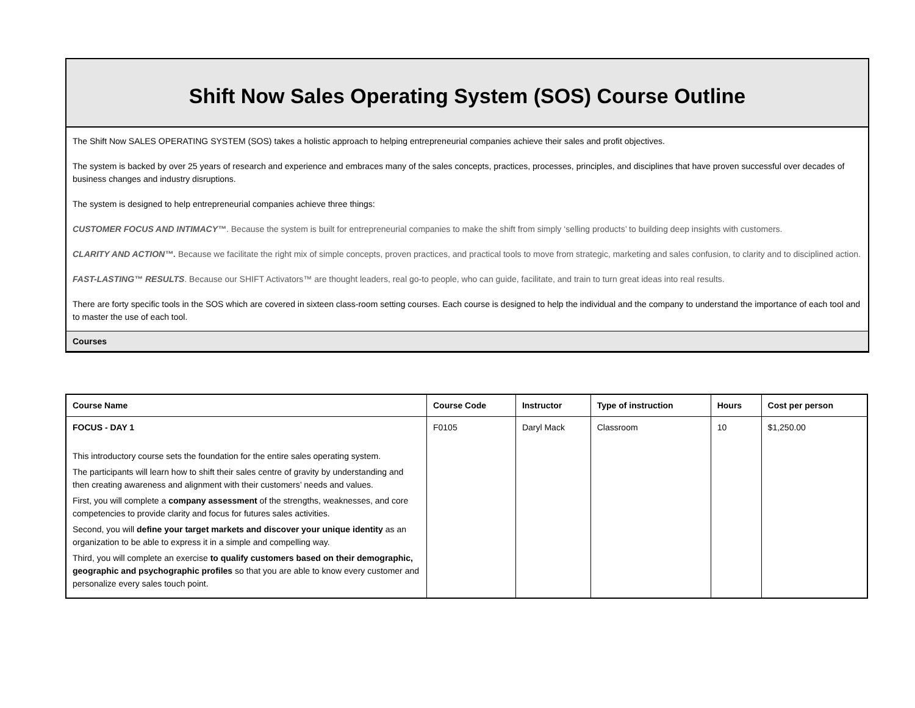Shift Now Sales Operating System (SOS) Course Outline
The Shift Now SALES OPERATING SYSTEM (SOS) takes a holistic approach to helping entrepreneurial companies achieve their sales and profit objectives.
The system is backed by over 25 years of research and experience and embraces many of the sales concepts, practices, processes, principles, and disciplines that have proven successful over decades of business changes and industry disruptions.
The system is designed to help entrepreneurial companies achieve three things:
CUSTOMER FOCUS AND INTIMACY™. Because the system is built for entrepreneurial companies to make the shift from simply ‘selling products’ to building deep insights with customers.
CLARITY AND ACTION™. Because we facilitate the right mix of simple concepts, proven practices, and practical tools to move from strategic, marketing and sales confusion, to clarity and to disciplined action.
FAST-LASTING™ RESULTS. Because our SHIFT Activators™ are thought leaders, real go-to people, who can guide, facilitate, and train to turn great ideas into real results.
There are forty specific tools in the SOS which are covered in sixteen class-room setting courses. Each course is designed to help the individual and the company to understand the importance of each tool and to master the use of each tool.
Courses
| Course Name | Course Code | Instructor | Type of instruction | Hours | Cost per person |
| --- | --- | --- | --- | --- | --- |
| FOCUS - DAY 1 This introductory course sets the foundation for the entire sales operating system. The participants will learn how to shift their sales centre of gravity by understanding and then creating awareness and alignment with their customers’ needs and values. First, you will complete a company assessment of the strengths, weaknesses, and core competencies to provide clarity and focus for futures sales activities. Second, you will define your target markets and discover your unique identity as an organization to be able to express it in a simple and compelling way. Third, you will complete an exercise to qualify customers based on their demographic, geographic and psychographic profiles so that you are able to know every customer and personalize every sales touch point. | F0105 | Daryl Mack | Classroom | 10 | $1,250.00 |